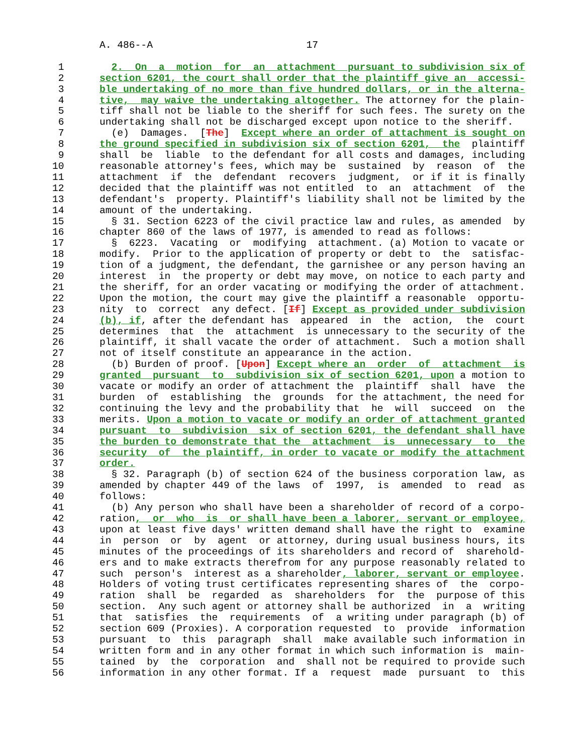A. 486--A                          17

 1        2.  On  a  motion  for  an  attachment  pursuant to subdivision six of
 2      section 6201, the court shall order that the plaintiff give an  accessi-
 3      ble undertaking of no more than five hundred dollars, or in the alterna-
 4      tive,  may waive the undertaking altogether. The attorney for the plain-
 5      tiff shall not be liable to the sheriff for such fees. The surety on the
 6      undertaking shall not be discharged except upon notice to the sheriff.
 7        (e)  Damages.  [The]  Except where an order of attachment is sought on
 8      the ground specified in subdivision six of section 6201,  the  plaintiff
 9      shall  be  liable  to the defendant for all costs and damages, including
10      reasonable attorney's fees, which may be  sustained  by  reason  of  the
11      attachment  if  the  defendant  recovers  judgment,  or if it is finally
12      decided that the plaintiff was not entitled  to  an  attachment  of  the
13      defendant's  property. Plaintiff's liability shall not be limited by the
14      amount of the undertaking.
15        § 31. Section 6223 of the civil practice law and rules, as amended  by
16      chapter 860 of the laws of 1977, is amended to read as follows:
17        §  6223.  Vacating  or  modifying  attachment. (a) Motion to vacate or
18      modify.  Prior to the application of property or debt to  the  satisfac-
19      tion of a judgment, the defendant, the garnishee or any person having an
20      interest  in  the property or debt may move, on notice to each party and
21      the sheriff, for an order vacating or modifying the order of attachment.
22      Upon the motion, the court may give the plaintiff a reasonable  opportu-
23      nity  to  correct  any defect. [If] Except as provided under subdivision
24      (b), if, after the defendant has  appeared  in  the  action,  the  court
25      determines  that  the  attachment  is unnecessary to the security of the
26      plaintiff, it shall vacate the order of attachment.  Such a motion shall
27      not of itself constitute an appearance in the action.
28        (b) Burden of proof. [Upon] Except where an  order  of  attachment  is
29      granted  pursuant  to  subdivision six of section 6201, upon a motion to
30      vacate or modify an order of attachment the  plaintiff  shall  have  the
31      burden  of  establishing  the  grounds  for the attachment, the need for
32      continuing the levy and the probability that  he  will  succeed  on  the
33      merits. Upon a motion to vacate or modify an order of attachment granted
34      pursuant  to  subdivision  six of section 6201, the defendant shall have
35      the burden to demonstrate that the  attachment  is  unnecessary  to  the
36      security  of  the plaintiff, in order to vacate or modify the attachment
37      order.
38        § 32. Paragraph (b) of section 624 of the business corporation law, as
39      amended by chapter 449 of the laws  of  1997,  is  amended  to  read  as
40      follows:
41        (b) Any person who shall have been a shareholder of record of a corpo-
42      ration,  or  who  is  or shall have been a laborer, servant or employee,
43      upon at least five days' written demand shall have the right to  examine
44      in  person  or  by  agent  or attorney, during usual business hours, its
45      minutes of the proceedings of its shareholders and record of  sharehold-
46      ers and to make extracts therefrom for any purpose reasonably related to
47      such  person's  interest as a shareholder, laborer, servant or employee.
48      Holders of voting trust certificates representing shares of  the  corpo-
49      ration  shall  be  regarded  as  shareholders  for  the  purpose of this
50      section.  Any such agent or attorney shall be authorized  in  a  writing
51      that  satisfies  the  requirements  of  a writing under paragraph (b) of
52      section 609 (Proxies). A corporation requested  to  provide  information
53      pursuant  to  this  paragraph  shall  make available such information in
54      written form and in any other format in which such information is  main-
55      tained  by  the  corporation  and  shall not be required to provide such
56      information in any other format. If a  request  made  pursuant  to  this